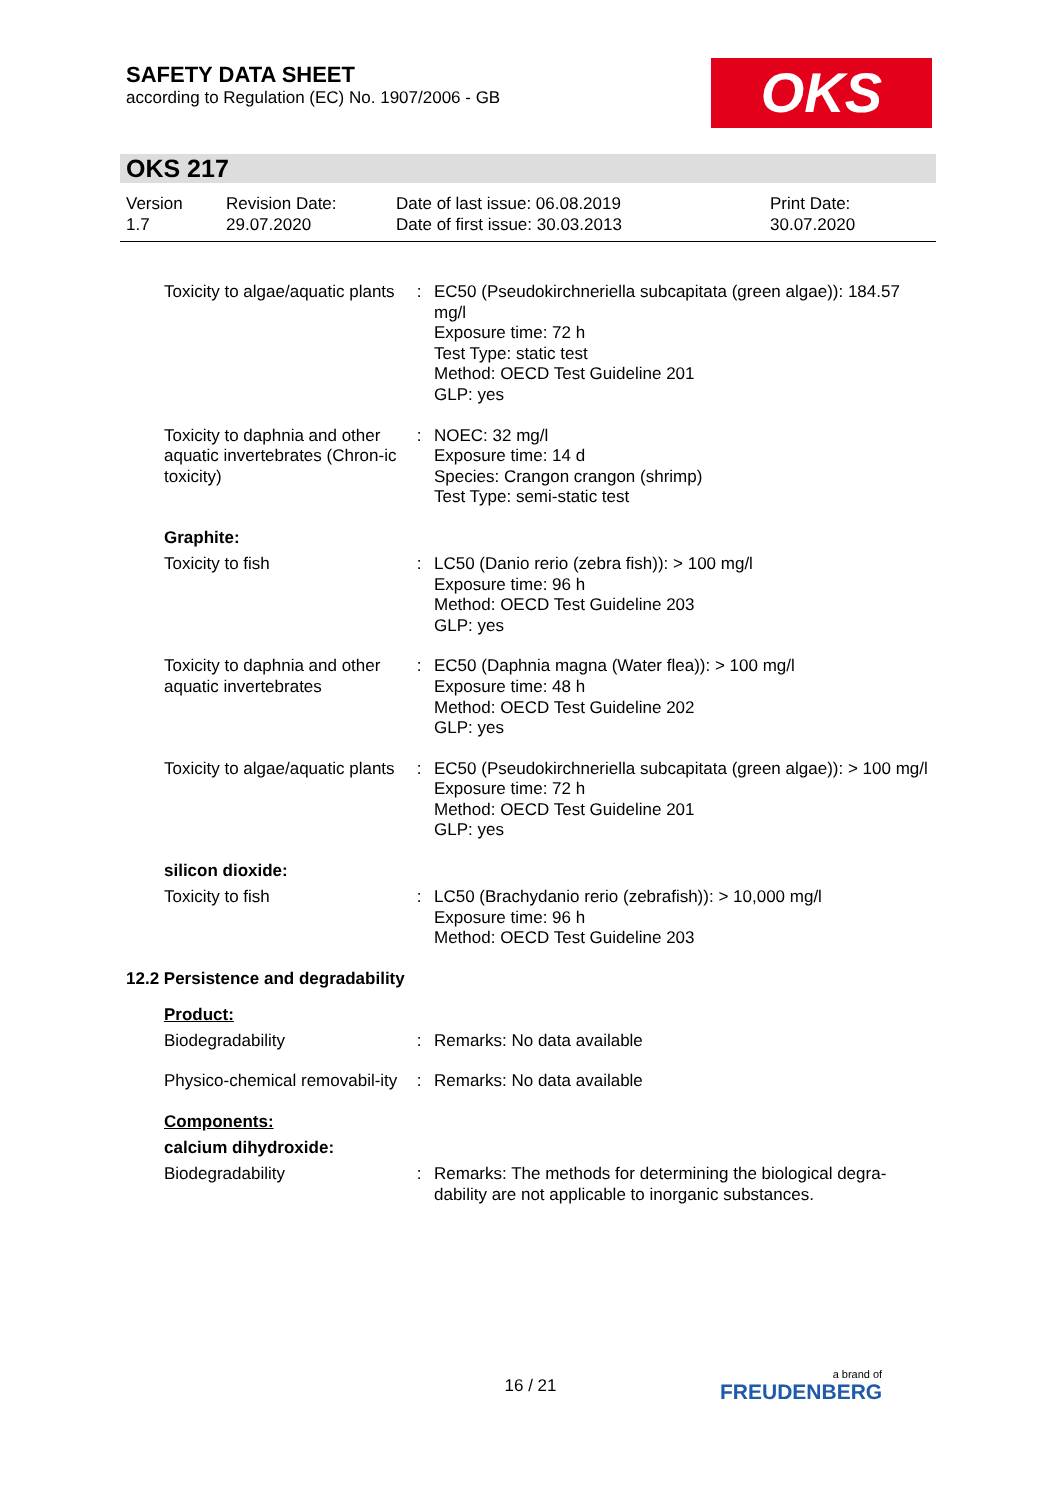SAFETY DATA SHEET
according to Regulation (EC) No. 1907/2006 - GB
OKS
OKS 217
| Version 1.7 | Revision Date: 29.07.2020 | Date of last issue: 06.08.2019 Date of first issue: 30.03.2013 | Print Date: 30.07.2020 |
| Toxicity to algae/aquatic plants | : | EC50 (Pseudokirchneriella subcapitata (green algae)): 184.57 mg/l Exposure time: 72 h Test Type: static test Method: OECD Test Guideline 201 GLP: yes |
| Toxicity to daphnia and other aquatic invertebrates (Chron-ic toxicity) | : | NOEC: 32 mg/l Exposure time: 14 d Species: Crangon crangon (shrimp) Test Type: semi-static test |
Graphite:
| Toxicity to fish | : | LC50 (Danio rerio (zebra fish)): > 100 mg/l Exposure time: 96 h Method: OECD Test Guideline 203 GLP: yes |
| Toxicity to daphnia and other aquatic invertebrates | : | EC50 (Daphnia magna (Water flea)): > 100 mg/l Exposure time: 48 h Method: OECD Test Guideline 202 GLP: yes |
| Toxicity to algae/aquatic plants | : | EC50 (Pseudokirchneriella subcapitata (green algae)): > 100 mg/l Exposure time: 72 h Method: OECD Test Guideline 201 GLP: yes |
silicon dioxide:
| Toxicity to fish | : | LC50 (Brachydanio rerio (zebrafish)): > 10,000 mg/l Exposure time: 96 h Method: OECD Test Guideline 203 |
12.2 Persistence and degradability
Product:
| Biodegradability | : | Remarks: No data available |
| Physico-chemical removabil-ity | : | Remarks: No data available |
Components:
calcium dihydroxide:
| Biodegradability | : | Remarks: The methods for determining the biological degra-dability are not applicable to inorganic substances. |
16 / 21 a brand of
FREUDENBERG